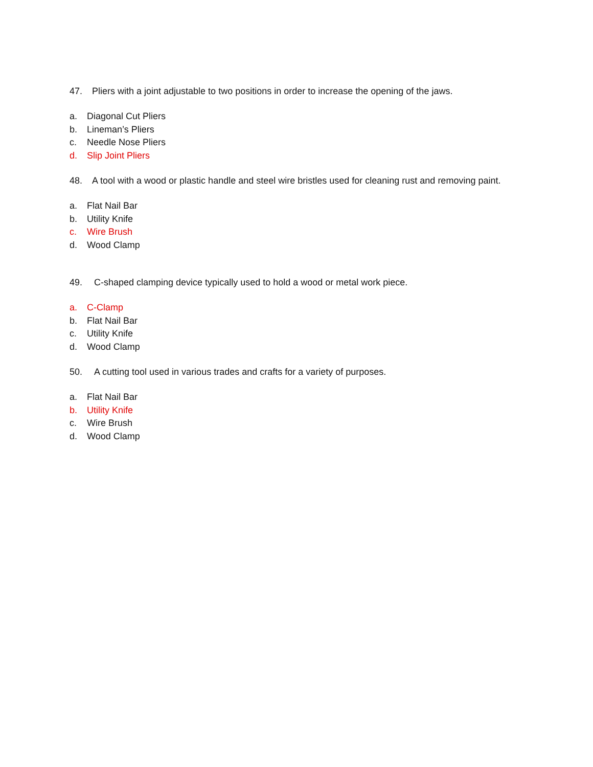47. Pliers with a joint adjustable to two positions in order to increase the opening of the jaws.
a. Diagonal Cut Pliers
b. Lineman’s Pliers
c. Needle Nose Pliers
d. Slip Joint Pliers
48. A tool with a wood or plastic handle and steel wire bristles used for cleaning rust and removing paint.
a. Flat Nail Bar
b. Utility Knife
c. Wire Brush
d. Wood Clamp
49. C-shaped clamping device typically used to hold a wood or metal work piece.
a. C-Clamp
b. Flat Nail Bar
c. Utility Knife
d. Wood Clamp
50. A cutting tool used in various trades and crafts for a variety of purposes.
a. Flat Nail Bar
b. Utility Knife
c. Wire Brush
d. Wood Clamp